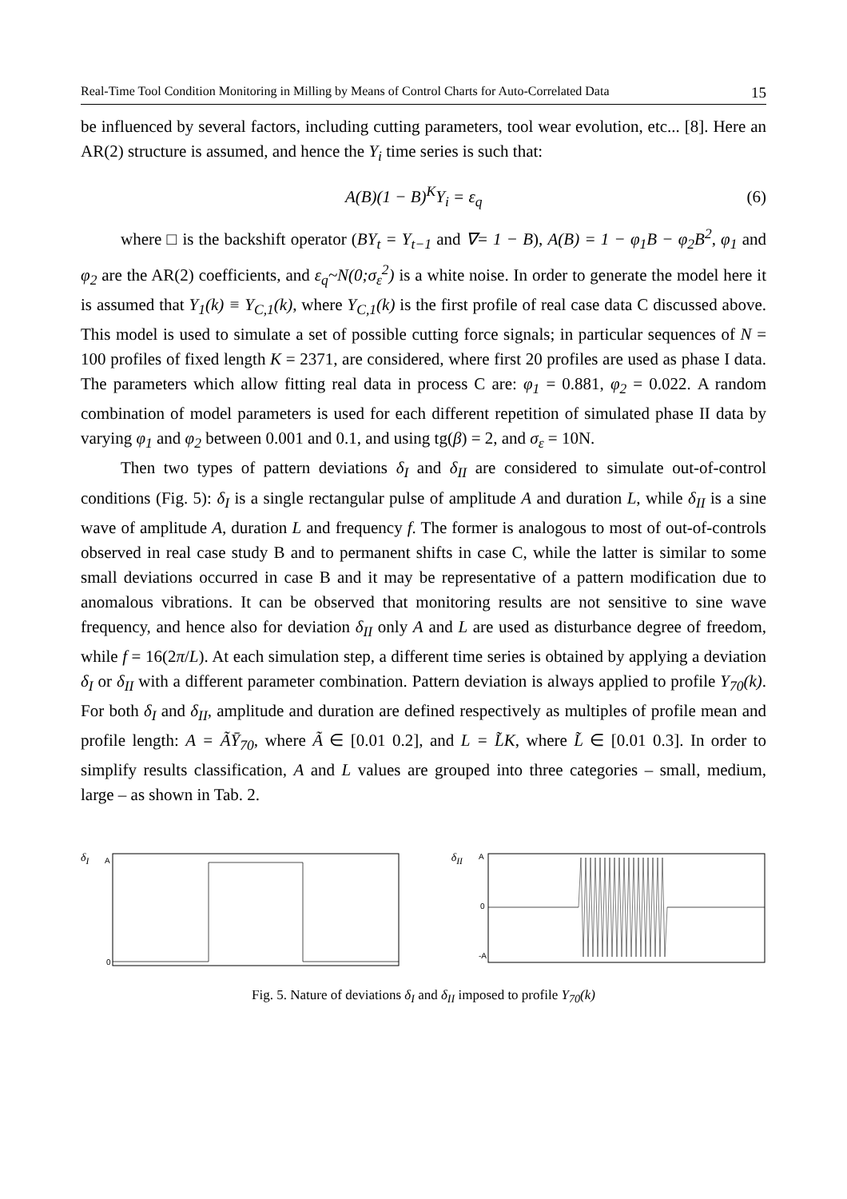Real-Time Tool Condition Monitoring in Milling by Means of Control Charts for Auto-Correlated Data 15
be influenced by several factors, including cutting parameters, tool wear evolution, etc... [8]. Here an AR(2) structure is assumed, and hence the Y<sub>i</sub> time series is such that:
A(B)(1 − B)<sup>K</sup>Y<sub>i</sub> = ε<sub>q</sub> (6)
where □ is the backshift operator (BY<sub>t</sub> = Y<sub>t−1</sub> and ∇= 1 − B), A(B) = 1 − φ<sub>1</sub>B − φ<sub>2</sub>B<sup>2</sup>, φ<sub>1</sub> and φ<sub>2</sub> are the AR(2) coefficients, and ε<sub>q</sub>~N(0;σ<sub>ε</sub><sup>2</sup>) is a white noise. In order to generate the model here it is assumed that Y<sub>1</sub>(k) ≡ Y<sub>C,1</sub>(k), where Y<sub>C,1</sub>(k) is the first profile of real case data C discussed above. This model is used to simulate a set of possible cutting force signals; in particular sequences of N = 100 profiles of fixed length K = 2371, are considered, where first 20 profiles are used as phase I data. The parameters which allow fitting real data in process C are: φ<sub>1</sub> = 0.881, φ<sub>2</sub> = 0.022. A random combination of model parameters is used for each different repetition of simulated phase II data by varying φ<sub>1</sub> and φ<sub>2</sub> between 0.001 and 0.1, and using tg(β) = 2, and σ<sub>ε</sub> = 10N.
Then two types of pattern deviations δ<sub>I</sub> and δ<sub>II</sub> are considered to simulate out-of-control conditions (Fig. 5): δ<sub>I</sub> is a single rectangular pulse of amplitude A and duration L, while δ<sub>II</sub> is a sine wave of amplitude A, duration L and frequency f. The former is analogous to most of out-of-controls observed in real case study B and to permanent shifts in case C, while the latter is similar to some small deviations occurred in case B and it may be representative of a pattern modification due to anomalous vibrations. It can be observed that monitoring results are not sensitive to sine wave frequency, and hence also for deviation δ<sub>II</sub> only A and L are used as disturbance degree of freedom, while f = 16(2π/L). At each simulation step, a different time series is obtained by applying a deviation δ<sub>I</sub> or δ<sub>II</sub> with a different parameter combination. Pattern deviation is always applied to profile Y<sub>70</sub>(k). For both δ<sub>I</sub> and δ<sub>II</sub>, amplitude and duration are defined respectively as multiples of profile mean and profile length: A = ÃȲ<sub>70</sub>, where Ã ∈ [0.01 0.2], and L = L̃K, where L̃ ∈ [0.01 0.3]. In order to simplify results classification, A and L values are grouped into three categories – small, medium, large – as shown in Tab. 2.
δ<sub>I</sub>
A
0
δ<sub>II</sub>
A
0
-A
Fig. 5. Nature of deviations δ<sub>I</sub> and δ<sub>II</sub> imposed to profile Y<sub>70</sub>(k)